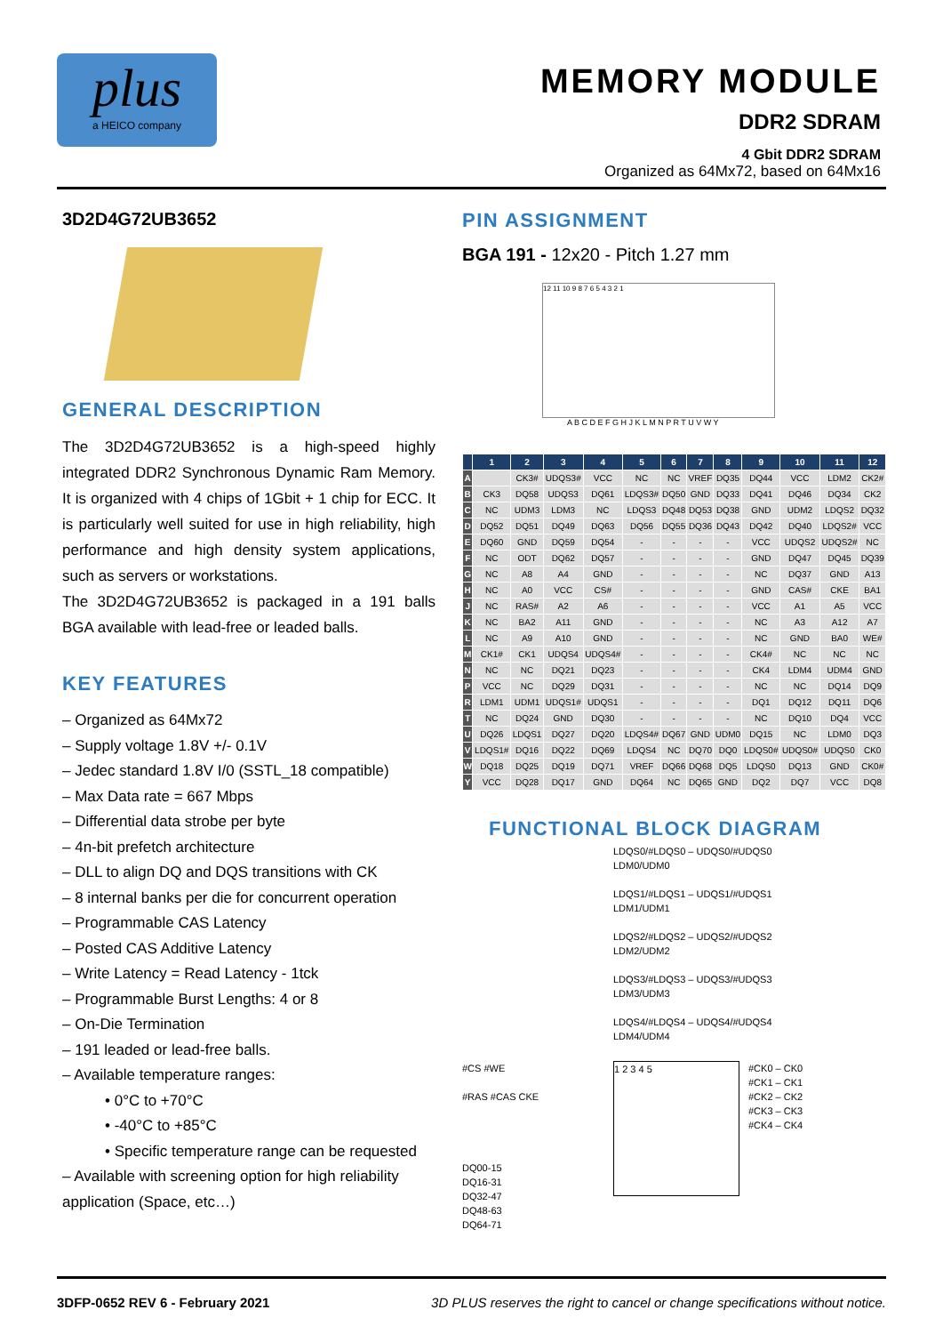plus
a HEICO company
MEMORY MODULE
DDR2 SDRAM
4 Gbit DDR2 SDRAM
Organized as 64Mx72, based on 64Mx16
3D2D4G72UB3652
GENERAL DESCRIPTION
The 3D2D4G72UB3652 is a high-speed highly integrated DDR2 Synchronous Dynamic Ram Memory. It is organized with 4 chips of 1Gbit + 1 chip for ECC. It is particularly well suited for use in high reliability, high performance and high density system applications, such as servers or workstations.
The 3D2D4G72UB3652 is packaged in a 191 balls BGA available with lead-free or leaded balls.
KEY FEATURES
– Organized as 64Mx72
– Supply voltage 1.8V +/- 0.1V
– Jedec standard 1.8V I/0 (SSTL_18 compatible)
– Max Data rate = 667 Mbps
– Differential data strobe per byte
– 4n-bit prefetch architecture
– DLL to align DQ and DQS transitions with CK
– 8 internal banks per die for concurrent operation
– Programmable CAS Latency
– Posted CAS Additive Latency
– Write Latency = Read Latency - 1tck
– Programmable Burst Lengths: 4 or 8
– On-Die Termination
– 191 leaded or lead-free balls.
– Available temperature ranges:
• 0°C to +70°C
• -40°C to +85°C
• Specific temperature range can be requested
– Available with screening option for high reliability application (Space, etc…)
PIN ASSIGNMENT
BGA 191 - 12x20 - Pitch 1.27 mm
12 11 10 9 8 7 6 5 4 3 2 1
A B C D E F G H J K L M N P R T U V W Y
| | 1 | 2 | 3 | 4 | 5 | 6 | 7 | 8 | 9 | 10 | 11 | 12 |
| --- | --- | --- | --- | --- | --- | --- | --- | --- | --- | --- | --- | --- |
| A | | CK3# | UDQS3# | VCC | NC | NC | VREF | DQ35 | DQ44 | VCC | LDM2 | CK2# |
| B | CK3 | DQ58 | UDQS3 | DQ61 | LDQS3# | DQ50 | GND | DQ33 | DQ41 | DQ46 | DQ34 | CK2 |
| C | NC | UDM3 | LDM3 | NC | LDQS3 | DQ48 | DQ53 | DQ38 | GND | UDM2 | LDQS2 | DQ32 |
| D | DQ52 | DQ51 | DQ49 | DQ63 | DQ56 | DQ55 | DQ36 | DQ43 | DQ42 | DQ40 | LDQS2# | VCC |
| E | DQ60 | GND | DQ59 | DQ54 | - | - | - | - | VCC | UDQS2 | UDQS2# | NC |
| F | NC | ODT | DQ62 | DQ57 | - | - | - | - | GND | DQ47 | DQ45 | DQ39 |
| G | NC | A8 | A4 | GND | - | - | - | - | NC | DQ37 | GND | A13 |
| H | NC | A0 | VCC | CS# | - | - | - | - | GND | CAS# | CKE | BA1 |
| J | NC | RAS# | A2 | A6 | - | - | - | - | VCC | A1 | A5 | VCC |
| K | NC | BA2 | A11 | GND | - | - | - | - | NC | A3 | A12 | A7 |
| L | NC | A9 | A10 | GND | - | - | - | - | NC | GND | BA0 | WE# |
| M | CK1# | CK1 | UDQS4 | UDQS4# | - | - | - | - | CK4# | NC | NC | NC |
| N | NC | NC | DQ21 | DQ23 | - | - | - | - | CK4 | LDM4 | UDM4 | GND |
| P | VCC | NC | DQ29 | DQ31 | - | - | - | - | NC | NC | DQ14 | DQ9 |
| R | LDM1 | UDM1 | UDQS1# | UDQS1 | - | - | - | - | DQ1 | DQ12 | DQ11 | DQ6 |
| T | NC | DQ24 | GND | DQ30 | - | - | - | - | NC | DQ10 | DQ4 | VCC |
| U | DQ26 | LDQS1 | DQ27 | DQ20 | LDQS4# | DQ67 | GND | UDM0 | DQ15 | NC | LDM0 | DQ3 |
| V | LDQS1# | DQ16 | DQ22 | DQ69 | LDQS4 | NC | DQ70 | DQ0 | LDQS0# | UDQS0# | UDQS0 | CK0 |
| W | DQ18 | DQ25 | DQ19 | DQ71 | VREF | DQ66 | DQ68 | DQ5 | LDQS0 | DQ13 | GND | CK0# |
| Y | VCC | DQ28 | DQ17 | GND | DQ64 | NC | DQ65 | GND | DQ2 | DQ7 | VCC | DQ8 |
FUNCTIONAL BLOCK DIAGRAM
LDQS0/#LDQS0 – UDQS0/#UDQS0
LDM0/UDM0
LDQS1/#LDQS1 – UDQS1/#UDQS1
LDM1/UDM1
LDQS2/#LDQS2 – UDQS2/#UDQS2
LDM2/UDM2
LDQS3/#LDQS3 – UDQS3/#UDQS3
LDM3/UDM3
LDQS4/#LDQS4 – UDQS4/#UDQS4
LDM4/UDM4
#CS #WE
#RAS #CAS CKE
DQ00-15
DQ16-31
DQ32-47
DQ48-63
DQ64-71
1 2 3 4 5
#CK0 – CK0
#CK1 – CK1
#CK2 – CK2
#CK3 – CK3
#CK4 – CK4
3DFP-0652 REV 6 - February 2021 3D PLUS reserves the right to cancel or change specifications without notice.